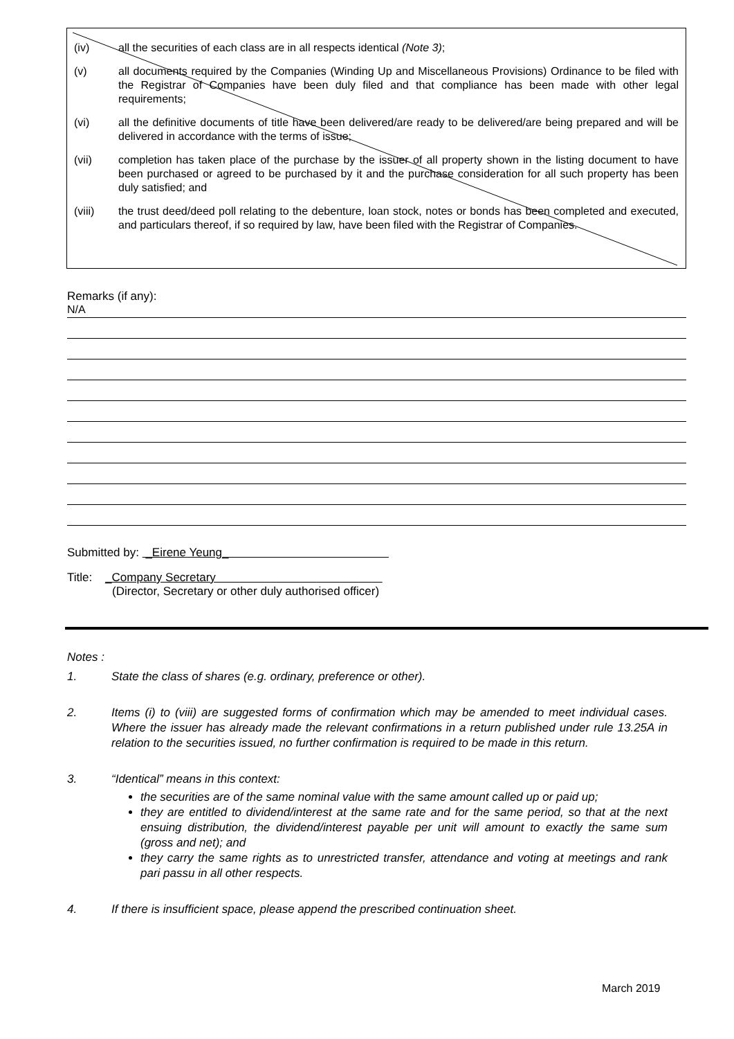(iv) all the securities of each class are in all respects identical (Note 3);
(v) all documents required by the Companies (Winding Up and Miscellaneous Provisions) Ordinance to be filed with the Registrar of Companies have been duly filed and that compliance has been made with other legal requirements;
(vi) all the definitive documents of title have been delivered/are ready to be delivered/are being prepared and will be delivered in accordance with the terms of issue;
(vii) completion has taken place of the purchase by the issuer of all property shown in the listing document to have been purchased or agreed to be purchased by it and the purchase consideration for all such property has been duly satisfied; and
(viii) the trust deed/deed poll relating to the debenture, loan stock, notes or bonds has been completed and executed, and particulars thereof, if so required by law, have been filed with the Registrar of Companies.
Remarks (if any):
N/A
Submitted by: _Eirene Yeung_
Title: _Company Secretary
(Director, Secretary or other duly authorised officer)
Notes :
1. State the class of shares (e.g. ordinary, preference or other).
2. Items (i) to (viii) are suggested forms of confirmation which may be amended to meet individual cases. Where the issuer has already made the relevant confirmations in a return published under rule 13.25A in relation to the securities issued, no further confirmation is required to be made in this return.
3. “Identical” means in this context:
the securities are of the same nominal value with the same amount called up or paid up;
they are entitled to dividend/interest at the same rate and for the same period, so that at the next ensuing distribution, the dividend/interest payable per unit will amount to exactly the same sum (gross and net); and
they carry the same rights as to unrestricted transfer, attendance and voting at meetings and rank pari passu in all other respects.
4. If there is insufficient space, please append the prescribed continuation sheet.
March 2019